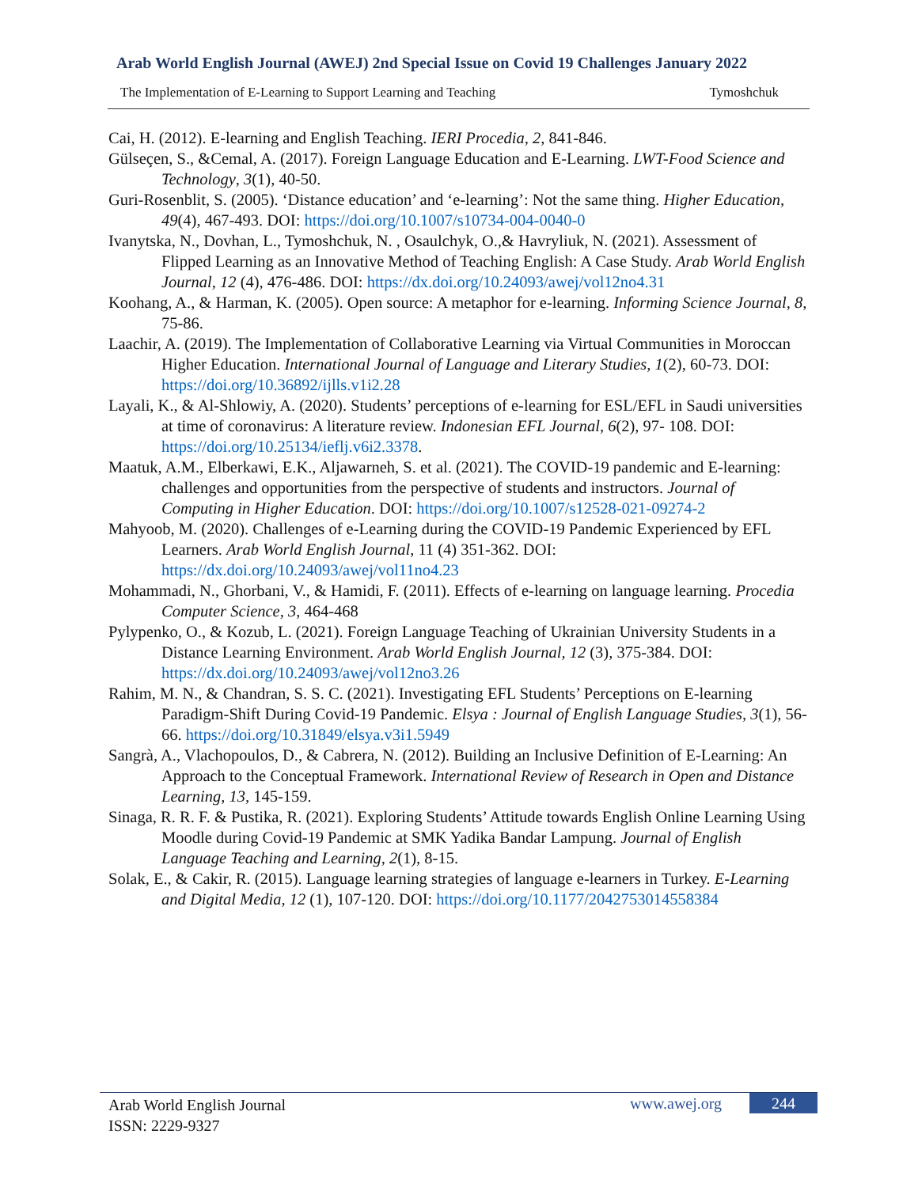Arab World English Journal (AWEJ) 2nd Special Issue on Covid 19 Challenges January 2022
The Implementation of E-Learning to Support Learning and Teaching Tymoshchuk
Cai, H. (2012). E-learning and English Teaching. IERI Procedia, 2, 841-846.
Gülseçen, S., &Cemal, A. (2017). Foreign Language Education and E-Learning. LWT-Food Science and Technology, 3(1), 40-50.
Guri-Rosenblit, S. (2005). ‘Distance education’ and ‘e-learning’: Not the same thing. Higher Education, 49(4), 467-493. DOI: https://doi.org/10.1007/s10734-004-0040-0
Ivanytska, N., Dovhan, L., Tymoshchuk, N. , Osaulchyk, O.,& Havryliuk, N. (2021). Assessment of Flipped Learning as an Innovative Method of Teaching English: A Case Study. Arab World English Journal, 12 (4), 476-486. DOI: https://dx.doi.org/10.24093/awej/vol12no4.31
Koohang, A., & Harman, K. (2005). Open source: A metaphor for e-learning. Informing Science Journal, 8, 75-86.
Laachir, A. (2019). The Implementation of Collaborative Learning via Virtual Communities in Moroccan Higher Education. International Journal of Language and Literary Studies, 1(2), 60-73. DOI: https://doi.org/10.36892/ijlls.v1i2.28
Layali, K., & Al-Shlowiy, A. (2020). Students’ perceptions of e-learning for ESL/EFL in Saudi universities at time of coronavirus: A literature review. Indonesian EFL Journal, 6(2), 97- 108. DOI: https://doi.org/10.25134/ieflj.v6i2.3378.
Maatuk, A.M., Elberkawi, E.K., Aljawarneh, S. et al. (2021). The COVID-19 pandemic and E-learning: challenges and opportunities from the perspective of students and instructors. Journal of Computing in Higher Education. DOI: https://doi.org/10.1007/s12528-021-09274-2
Mahyoob, M. (2020). Challenges of e-Learning during the COVID-19 Pandemic Experienced by EFL Learners. Arab World English Journal, 11 (4) 351-362. DOI: https://dx.doi.org/10.24093/awej/vol11no4.23
Mohammadi, N., Ghorbani, V., & Hamidi, F. (2011). Effects of e-learning on language learning. Procedia Computer Science, 3, 464-468
Pylypenko, O., & Kozub, L. (2021). Foreign Language Teaching of Ukrainian University Students in a Distance Learning Environment. Arab World English Journal, 12 (3), 375-384. DOI: https://dx.doi.org/10.24093/awej/vol12no3.26
Rahim, M. N., & Chandran, S. S. C. (2021). Investigating EFL Students’ Perceptions on E-learning Paradigm-Shift During Covid-19 Pandemic. Elsya : Journal of English Language Studies, 3(1), 56-66. https://doi.org/10.31849/elsya.v3i1.5949
Sangrà, A., Vlachopoulos, D., & Cabrera, N. (2012). Building an Inclusive Definition of E-Learning: An Approach to the Conceptual Framework. International Review of Research in Open and Distance Learning, 13, 145-159.
Sinaga, R. R. F. & Pustika, R. (2021). Exploring Students’ Attitude towards English Online Learning Using Moodle during Covid-19 Pandemic at SMK Yadika Bandar Lampung. Journal of English Language Teaching and Learning, 2(1), 8-15.
Solak, E., & Cakir, R. (2015). Language learning strategies of language e-learners in Turkey. E-Learning and Digital Media, 12 (1), 107-120. DOI: https://doi.org/10.1177/2042753014558384
Arab World English Journal
ISSN: 2229-9327
www.awej.org 244